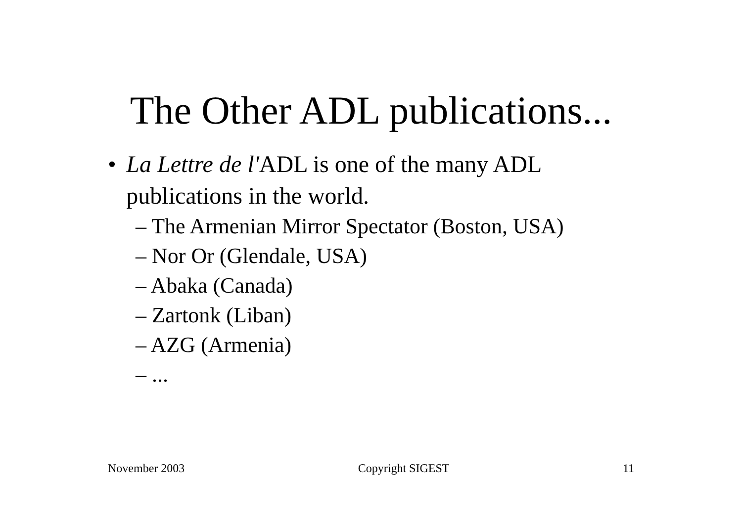The Other ADL publications...
• La Lettre de l'ADL is one of the many ADL publications in the world.
– The Armenian Mirror Spectator (Boston, USA)
– Nor Or (Glendale, USA)
– Abaka (Canada)
– Zartonk (Liban)
– AZG (Armenia)
– ...
November 2003 Copyright SIGEST 11